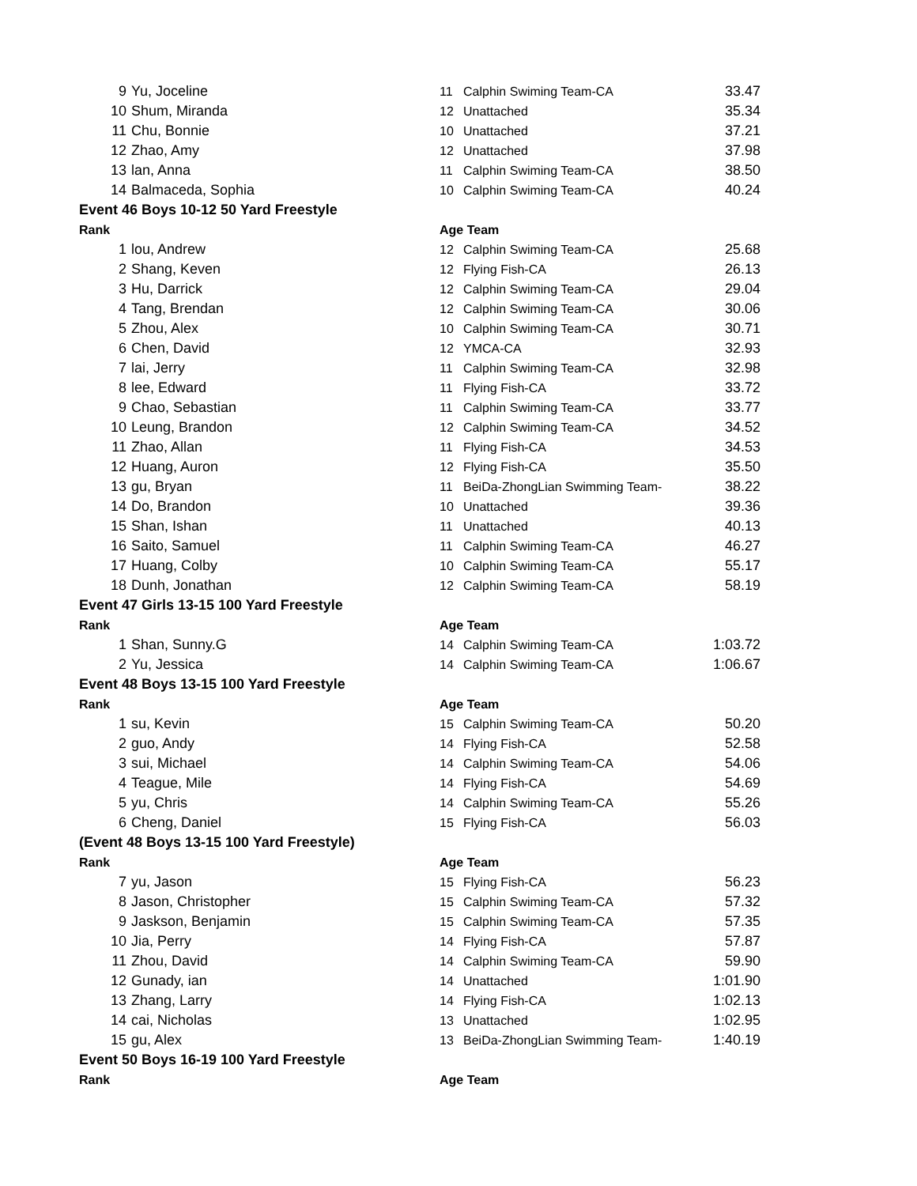| 9 | Yu, Joceline | 11 | Calphin Swiming Team-CA | 33.47 |
| 10 | Shum, Miranda | 12 | Unattached | 35.34 |
| 11 | Chu, Bonnie | 10 | Unattached | 37.21 |
| 12 | Zhao, Amy | 12 | Unattached | 37.98 |
| 13 | lan, Anna | 11 | Calphin Swiming Team-CA | 38.50 |
| 14 | Balmaceda, Sophia | 10 | Calphin Swiming Team-CA | 40.24 |
| Event 46 Boys 10-12 50 Yard Freestyle | | | | |
| Rank | | Age Team | | |
| 1 | lou, Andrew | 12 | Calphin Swiming Team-CA | 25.68 |
| 2 | Shang, Keven | 12 | Flying Fish-CA | 26.13 |
| 3 | Hu, Darrick | 12 | Calphin Swiming Team-CA | 29.04 |
| 4 | Tang, Brendan | 12 | Calphin Swiming Team-CA | 30.06 |
| 5 | Zhou, Alex | 10 | Calphin Swiming Team-CA | 30.71 |
| 6 | Chen, David | 12 | YMCA-CA | 32.93 |
| 7 | lai, Jerry | 11 | Calphin Swiming Team-CA | 32.98 |
| 8 | lee, Edward | 11 | Flying Fish-CA | 33.72 |
| 9 | Chao, Sebastian | 11 | Calphin Swiming Team-CA | 33.77 |
| 10 | Leung, Brandon | 12 | Calphin Swiming Team-CA | 34.52 |
| 11 | Zhao, Allan | 11 | Flying Fish-CA | 34.53 |
| 12 | Huang, Auron | 12 | Flying Fish-CA | 35.50 |
| 13 | gu, Bryan | 11 | BeiDa-ZhongLian Swimming Team- | 38.22 |
| 14 | Do, Brandon | 10 | Unattached | 39.36 |
| 15 | Shan, Ishan | 11 | Unattached | 40.13 |
| 16 | Saito, Samuel | 11 | Calphin Swiming Team-CA | 46.27 |
| 17 | Huang, Colby | 10 | Calphin Swiming Team-CA | 55.17 |
| 18 | Dunh, Jonathan | 12 | Calphin Swiming Team-CA | 58.19 |
| Event 47 Girls 13-15 100 Yard Freestyle | | | | |
| Rank | | Age Team | | |
| 1 | Shan, Sunny.G | 14 | Calphin Swiming Team-CA | 1:03.72 |
| 2 | Yu, Jessica | 14 | Calphin Swiming Team-CA | 1:06.67 |
| Event 48 Boys 13-15 100 Yard Freestyle | | | | |
| Rank | | Age Team | | |
| 1 | su, Kevin | 15 | Calphin Swiming Team-CA | 50.20 |
| 2 | guo, Andy | 14 | Flying Fish-CA | 52.58 |
| 3 | sui, Michael | 14 | Calphin Swiming Team-CA | 54.06 |
| 4 | Teague, Mile | 14 | Flying Fish-CA | 54.69 |
| 5 | yu, Chris | 14 | Calphin Swiming Team-CA | 55.26 |
| 6 | Cheng, Daniel | 15 | Flying Fish-CA | 56.03 |
| (Event 48 Boys 13-15 100 Yard Freestyle) | | | | |
| Rank | | Age Team | | |
| 7 | yu, Jason | 15 | Flying Fish-CA | 56.23 |
| 8 | Jason, Christopher | 15 | Calphin Swiming Team-CA | 57.32 |
| 9 | Jaskson, Benjamin | 15 | Calphin Swiming Team-CA | 57.35 |
| 10 | Jia, Perry | 14 | Flying Fish-CA | 57.87 |
| 11 | Zhou, David | 14 | Calphin Swiming Team-CA | 59.90 |
| 12 | Gunady, ian | 14 | Unattached | 1:01.90 |
| 13 | Zhang, Larry | 14 | Flying Fish-CA | 1:02.13 |
| 14 | cai, Nicholas | 13 | Unattached | 1:02.95 |
| 15 | gu, Alex | 13 | BeiDa-ZhongLian Swimming Team- | 1:40.19 |
| Event 50 Boys 16-19 100 Yard Freestyle | | | | |
| Rank | | Age Team | | |